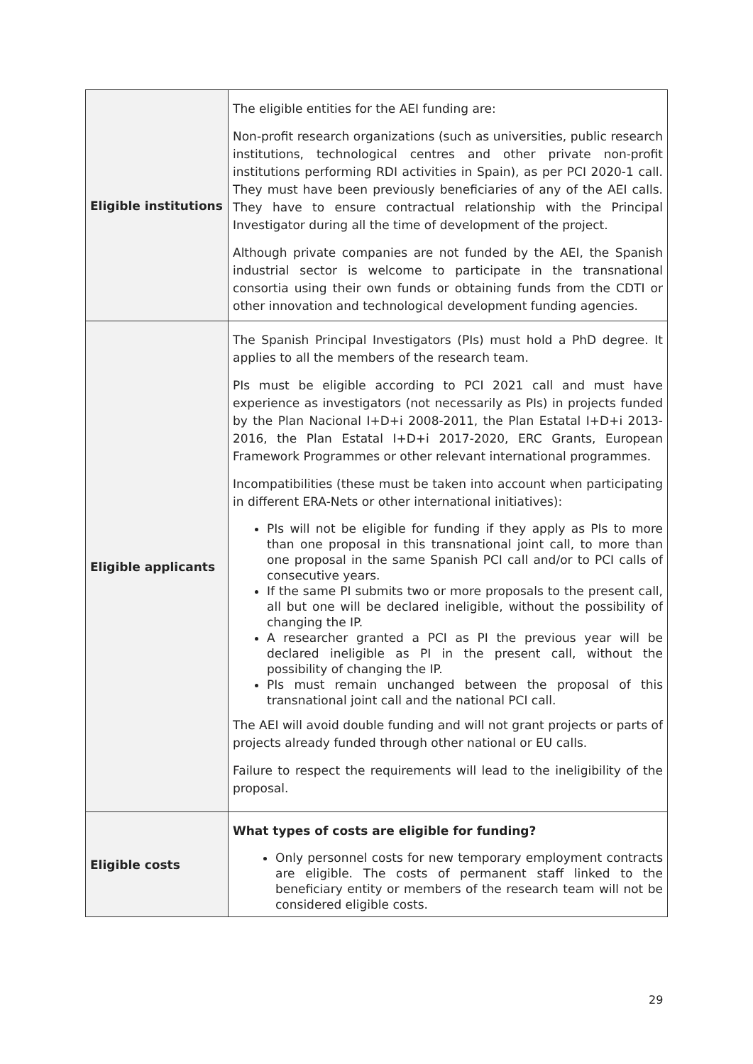| Eligible institutions | The eligible entities for the AEI funding are: Non-profit research organizations (such as universities, public research institutions, technological centres and other private non-profit institutions performing RDI activities in Spain), as per PCI 2020-1 call. They must have been previously beneficiaries of any of the AEI calls. They have to ensure contractual relationship with the Principal Investigator during all the time of development of the project. Although private companies are not funded by the AEI, the Spanish industrial sector is welcome to participate in the transnational consortia using their own funds or obtaining funds from the CDTI or other innovation and technological development funding agencies. |
| Eligible applicants | The Spanish Principal Investigators (PIs) must hold a PhD degree. It applies to all the members of the research team. PIs must be eligible according to PCI 2021 call and must have experience as investigators (not necessarily as PIs) in projects funded by the Plan Nacional I+D+i 2008-2011, the Plan Estatal I+D+i 2013-2016, the Plan Estatal I+D+i 2017-2020, ERC Grants, European Framework Programmes or other relevant international programmes. Incompatibilities (these must be taken into account when participating in different ERA-Nets or other international initiatives): PIs will not be eligible for funding if they apply as PIs to more than one proposal in this transnational joint call, to more than one proposal in the same Spanish PCI call and/or to PCI calls of consecutive years. If the same PI submits two or more proposals to the present call, all but one will be declared ineligible, without the possibility of changing the IP. A researcher granted a PCI as PI the previous year will be declared ineligible as PI in the present call, without the possibility of changing the IP. PIs must remain unchanged between the proposal of this transnational joint call and the national PCI call. The AEI will avoid double funding and will not grant projects or parts of projects already funded through other national or EU calls. Failure to respect the requirements will lead to the ineligibility of the proposal. |
| Eligible costs | What types of costs are eligible for funding? Only personnel costs for new temporary employment contracts are eligible. The costs of permanent staff linked to the beneficiary entity or members of the research team will not be considered eligible costs. |
29